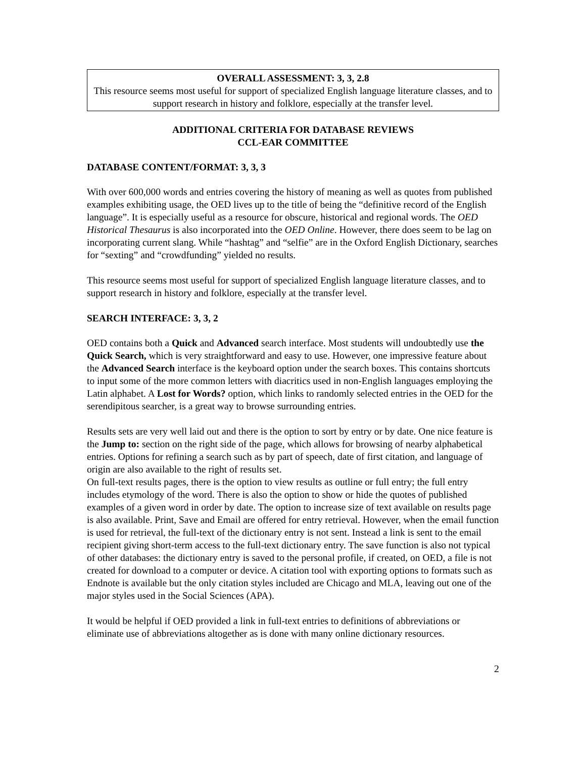OVERALL ASSESSMENT: 3, 3, 2.8
This resource seems most useful for support of specialized English language literature classes, and to support research in history and folklore, especially at the transfer level.
ADDITIONAL CRITERIA FOR DATABASE REVIEWS
CCL-EAR COMMITTEE
DATABASE CONTENT/FORMAT: 3, 3, 3
With over 600,000 words and entries covering the history of meaning as well as quotes from published examples exhibiting usage, the OED lives up to the title of being the “definitive record of the English language”. It is especially useful as a resource for obscure, historical and regional words. The OED Historical Thesaurus is also incorporated into the OED Online. However, there does seem to be lag on incorporating current slang. While “hashtag” and “selfie” are in the Oxford English Dictionary, searches for “sexting” and “crowdfunding” yielded no results.
This resource seems most useful for support of specialized English language literature classes, and to support research in history and folklore, especially at the transfer level.
SEARCH INTERFACE: 3, 3, 2
OED contains both a Quick and Advanced search interface. Most students will undoubtedly use the Quick Search, which is very straightforward and easy to use. However, one impressive feature about the Advanced Search interface is the keyboard option under the search boxes. This contains shortcuts to input some of the more common letters with diacritics used in non-English languages employing the Latin alphabet. A Lost for Words? option, which links to randomly selected entries in the OED for the serendipitous searcher, is a great way to browse surrounding entries.
Results sets are very well laid out and there is the option to sort by entry or by date. One nice feature is the Jump to: section on the right side of the page, which allows for browsing of nearby alphabetical entries. Options for refining a search such as by part of speech, date of first citation, and language of origin are also available to the right of results set.
On full-text results pages, there is the option to view results as outline or full entry; the full entry includes etymology of the word. There is also the option to show or hide the quotes of published examples of a given word in order by date. The option to increase size of text available on results page is also available. Print, Save and Email are offered for entry retrieval. However, when the email function is used for retrieval, the full-text of the dictionary entry is not sent. Instead a link is sent to the email recipient giving short-term access to the full-text dictionary entry. The save function is also not typical of other databases: the dictionary entry is saved to the personal profile, if created, on OED, a file is not created for download to a computer or device. A citation tool with exporting options to formats such as Endnote is available but the only citation styles included are Chicago and MLA, leaving out one of the major styles used in the Social Sciences (APA).
It would be helpful if OED provided a link in full-text entries to definitions of abbreviations or eliminate use of abbreviations altogether as is done with many online dictionary resources.
2